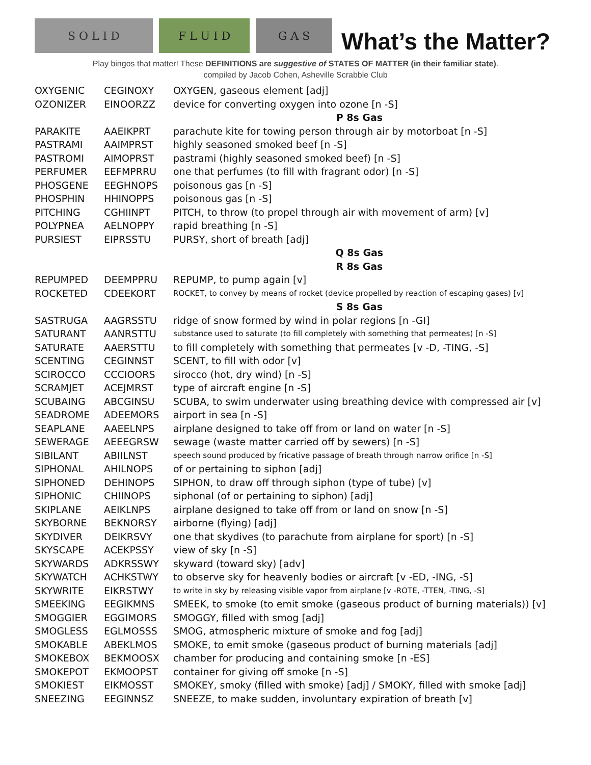S O L I D
F L U I D
G A S
What’s the Matter?
Play bingos that matter! These DEFINITIONS are suggestive of STATES OF MATTER (in their familiar state).
compiled by Jacob Cohen, Asheville Scrabble Club
| OXYGENIC | CEGINOXY | OXYGEN, gaseous element [adj] |
| OZONIZER | EINOORZZ | device for converting oxygen into ozone [n -S] |
| | | P 8s Gas |
| PARAKITE | AAEIKPRT | parachute kite for towing person through air by motorboat [n -S] |
| PASTRAMI | AAIMPRST | highly seasoned smoked beef [n -S] |
| PASTROMI | AIMOPRST | pastrami (highly seasoned smoked beef) [n -S] |
| PERFUMER | EEFMPRRU | one that perfumes (to fill with fragrant odor) [n -S] |
| PHOSGENE | EEGHNOPS | poisonous gas [n -S] |
| PHOSPHIN | HHINOPPS | poisonous gas [n -S] |
| PITCHING | CGHIINPT | PITCH, to throw (to propel through air with movement of arm) [v] |
| POLYPNEA | AELNOPPY | rapid breathing [n -S] |
| PURSIEST | EIPRSSTU | PURSY, short of breath [adj] |
| | | Q 8s Gas |
| | | R 8s Gas |
| REPUMPED | DEEMPPRU | REPUMP, to pump again [v] |
| ROCKETED | CDEEKORT | ROCKET, to convey by means of rocket (device propelled by reaction of escaping gases) [v] |
| | | S 8s Gas |
| SASTRUGA | AAGRSSTU | ridge of snow formed by wind in polar regions [n -GI] |
| SATURANT | AANRSTTU | substance used to saturate (to fill completely with something that permeates) [n -S] |
| SATURATE | AAERSTTU | to fill completely with something that permeates [v -D, -TING, -S] |
| SCENTING | CEGINNST | SCENT, to fill with odor [v] |
| SCIROCCO | CCCIOORS | sirocco (hot, dry wind) [n -S] |
| SCRAMJET | ACEJMRST | type of aircraft engine [n -S] |
| SCUBAING | ABCGINSU | SCUBA, to swim underwater using breathing device with compressed air [v] |
| SEADROME | ADEEMORS | airport in sea [n -S] |
| SEAPLANE | AAEELNPS | airplane designed to take off from or land on water [n -S] |
| SEWERAGE | AEEEGRSW | sewage (waste matter carried off by sewers) [n -S] |
| SIBILANT | ABIILNST | speech sound produced by fricative passage of breath through narrow orifice [n -S] |
| SIPHONAL | AHILNOPS | of or pertaining to siphon [adj] |
| SIPHONED | DEHINOPS | SIPHON, to draw off through siphon (type of tube) [v] |
| SIPHONIC | CHIINOPS | siphonal (of or pertaining to siphon) [adj] |
| SKIPLANE | AEIKLNPS | airplane designed to take off from or land on snow [n -S] |
| SKYBORNE | BEKNORSY | airborne (flying) [adj] |
| SKYDIVER | DEIKRSVY | one that skydives (to parachute from airplane for sport) [n -S] |
| SKYSCAPE | ACEKPSSY | view of sky [n -S] |
| SKYWARDS | ADKRSSWY | skyward (toward sky) [adv] |
| SKYWATCH | ACHKSTWY | to observe sky for heavenly bodies or aircraft [v -ED, -ING, -S] |
| SKYWRITE | EIKRSTWY | to write in sky by releasing visible vapor from airplane [v -ROTE, -TTEN, -TING, -S] |
| SMEEKING | EEGIKMNS | SMEEK, to smoke (to emit smoke (gaseous product of burning materials)) [v] |
| SMOGGIER | EGGIMORS | SMOGGY, filled with smog [adj] |
| SMOGLESS | EGLMOSSS | SMOG, atmospheric mixture of smoke and fog [adj] |
| SMOKABLE | ABEKLMOS | SMOKE, to emit smoke (gaseous product of burning materials [adj] |
| SMOKEBOX | BEKMOOSX | chamber for producing and containing smoke [n -ES] |
| SMOKEPOT | EKMOOPST | container for giving off smoke [n -S] |
| SMOKIEST | EIKMOSST | SMOKEY, smoky (filled with smoke) [adj] / SMOKY, filled with smoke [adj] |
| SNEEZING | EEGINNSZ | SNEEZE, to make sudden, involuntary expiration of breath [v] |